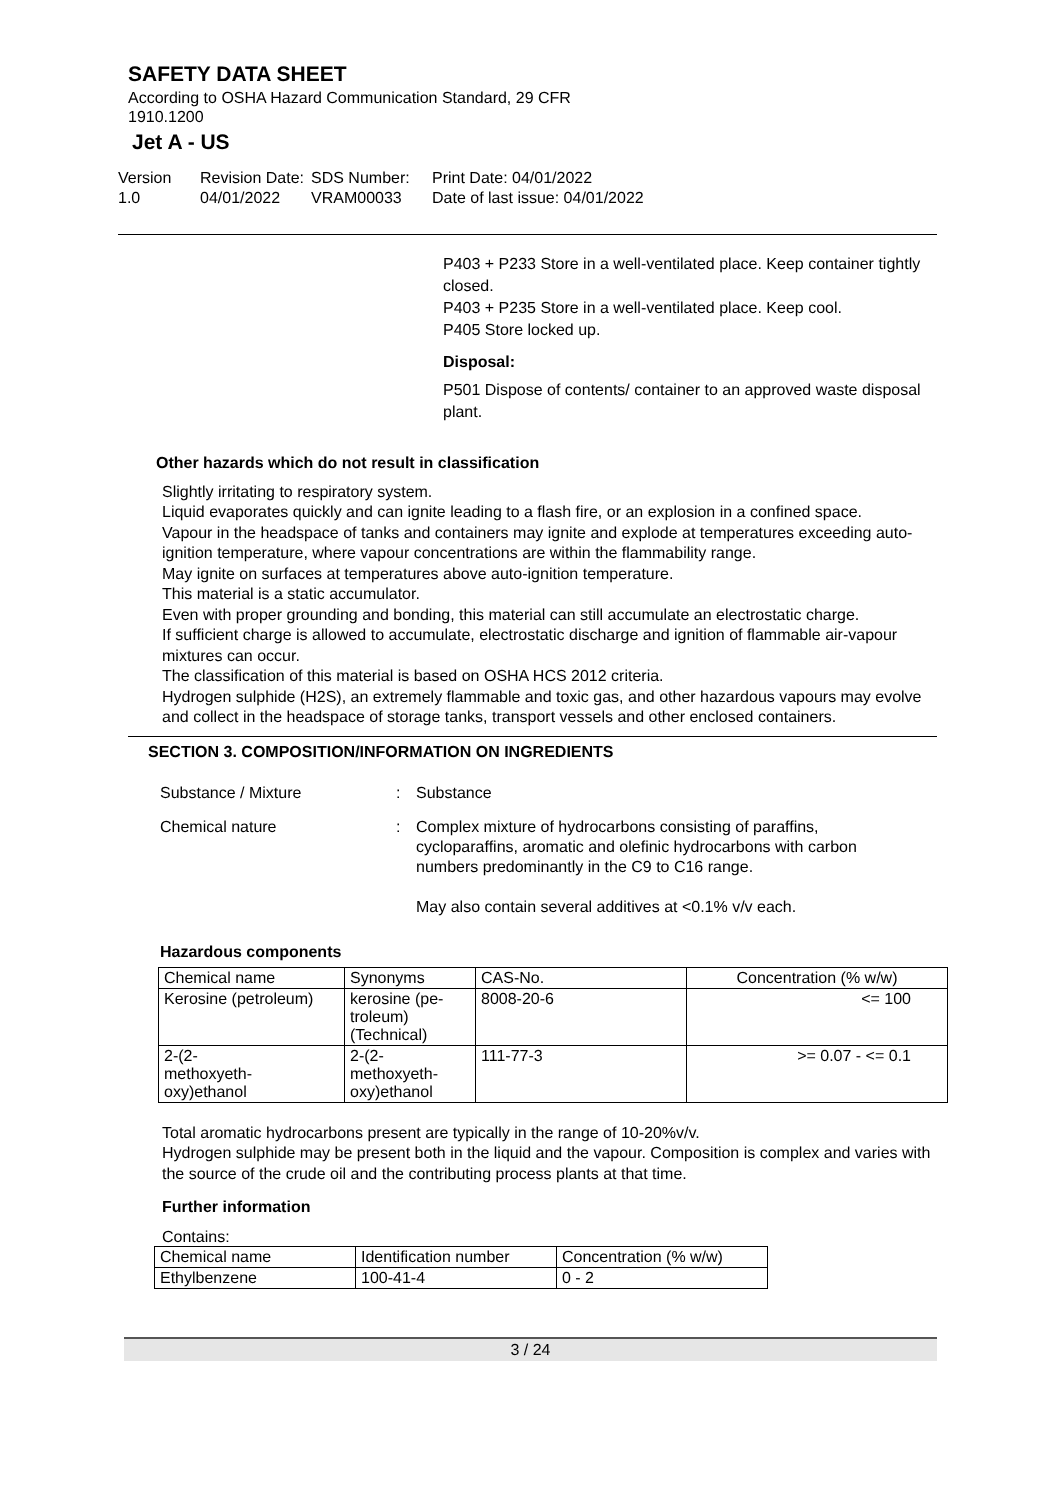SAFETY DATA SHEET
According to OSHA Hazard Communication Standard, 29 CFR
1910.1200
Jet A - US
Version
1.0
Revision Date:
04/01/2022
SDS Number:
VRAM00033
Print Date: 04/01/2022
Date of last issue: 04/01/2022
P403 + P233 Store in a well-ventilated place. Keep container tightly closed.
P403 + P235 Store in a well-ventilated place. Keep cool.
P405 Store locked up.
Disposal:
P501 Dispose of contents/ container to an approved waste disposal plant.
Other hazards which do not result in classification
Slightly irritating to respiratory system.
Liquid evaporates quickly and can ignite leading to a flash fire, or an explosion in a confined space.
Vapour in the headspace of tanks and containers may ignite and explode at temperatures exceeding auto-ignition temperature, where vapour concentrations are within the flammability range.
May ignite on surfaces at temperatures above auto-ignition temperature.
This material is a static accumulator.
Even with proper grounding and bonding, this material can still accumulate an electrostatic charge.
If sufficient charge is allowed to accumulate, electrostatic discharge and ignition of flammable air-vapour mixtures can occur.
The classification of this material is based on OSHA HCS 2012 criteria.
Hydrogen sulphide (H2S), an extremely flammable and toxic gas, and other hazardous vapours may evolve and collect in the headspace of storage tanks, transport vessels and other enclosed containers.
SECTION 3. COMPOSITION/INFORMATION ON INGREDIENTS
Substance / Mixture : Substance
Chemical nature : Complex mixture of hydrocarbons consisting of paraffins, cycloparaffins, aromatic and olefinic hydrocarbons with carbon numbers predominantly in the C9 to C16 range.
May also contain several additives at <0.1% v/v each.
Hazardous components
| Chemical name | Synonyms | CAS-No. | Concentration (% w/w) |
| --- | --- | --- | --- |
| Kerosine (petroleum) | kerosine (pe- troleum) (Technical) | 8008-20-6 | <= 100 |
| 2-(2- methoxyeth- oxy)ethanol | 2-(2- methoxyeth- oxy)ethanol | 111-77-3 | >= 0.07 - <= 0.1 |
Total aromatic hydrocarbons present are typically in the range of 10-20%v/v.
Hydrogen sulphide may be present both in the liquid and the vapour. Composition is complex and varies with the source of the crude oil and the contributing process plants at that time.
Further information
Contains:
| Chemical name | Identification number | Concentration (% w/w) |
| Ethylbenzene | 100-41-4 | 0 - 2 |
3 / 24